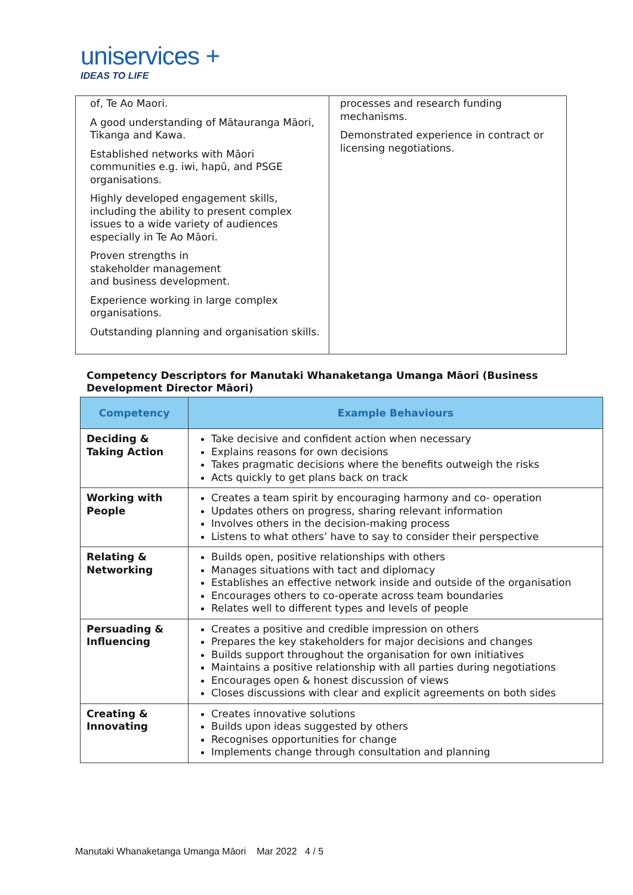uniservices +
IDEAS TO LIFE
| of, Te Ao Maori. A good understanding of Mātauranga Māori, Tikanga and Kawa. Established networks with Māori communities e.g. iwi, hapū, and PSGE organisations. Highly developed engagement skills, including the ability to present complex issues to a wide variety of audiences especially in Te Ao Māori. Proven strengths in stakeholder management and business development. Experience working in large complex organisations. Outstanding planning and organisation skills. | processes and research funding mechanisms. Demonstrated experience in contract or licensing negotiations. |
Competency Descriptors for Manutaki Whanaketanga Umanga Māori (Business Development Director Māori)
| Competency | Example Behaviours |
| --- | --- |
| Deciding & Taking Action | Take decisive and confident action when necessary Explains reasons for own decisions Takes pragmatic decisions where the benefits outweigh the risks Acts quickly to get plans back on track |
| Working with People | Creates a team spirit by encouraging harmony and co- operation Updates others on progress, sharing relevant information Involves others in the decision-making process Listens to what others’ have to say to consider their perspective |
| Relating & Networking | Builds open, positive relationships with others Manages situations with tact and diplomacy Establishes an effective network inside and outside of the organisation Encourages others to co-operate across team boundaries Relates well to different types and levels of people |
| Persuading & Influencing | Creates a positive and credible impression on others Prepares the key stakeholders for major decisions and changes Builds support throughout the organisation for own initiatives Maintains a positive relationship with all parties during negotiations Encourages open & honest discussion of views Closes discussions with clear and explicit agreements on both sides |
| Creating & Innovating | Creates innovative solutions Builds upon ideas suggested by others Recognises opportunities for change Implements change through consultation and planning |
Manutaki Whanaketanga Umanga Māori Mar 2022 4 / 5